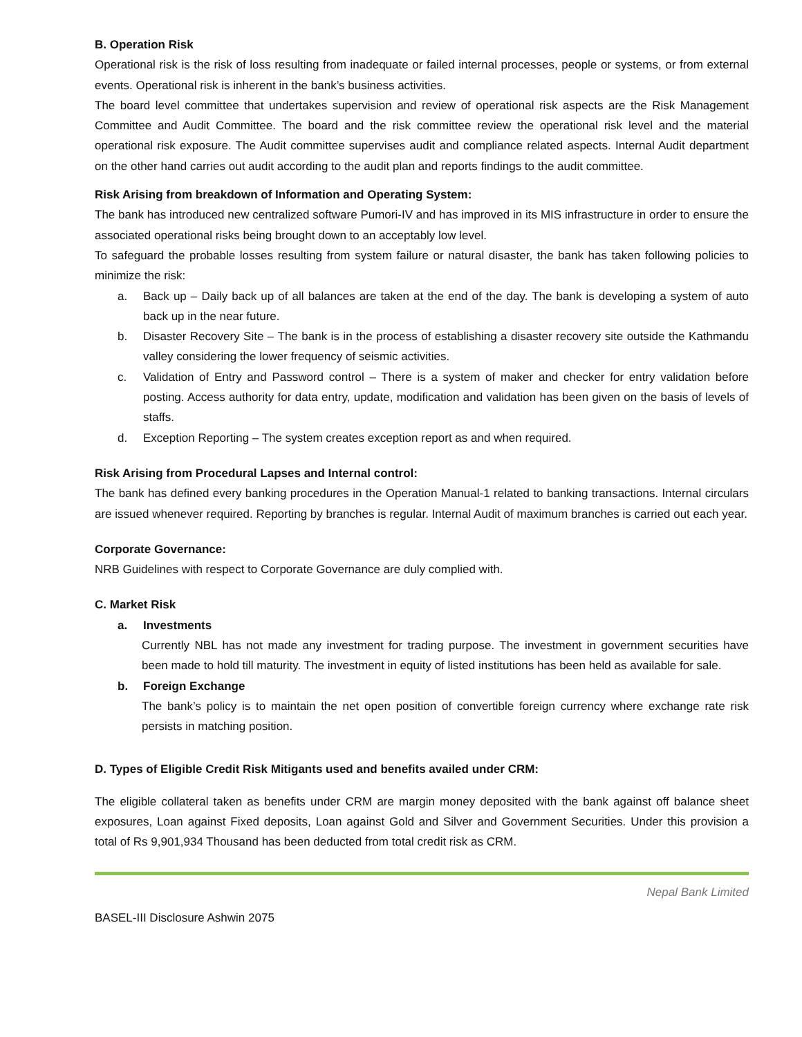B. Operation Risk
Operational risk is the risk of loss resulting from inadequate or failed internal processes, people or systems, or from external events. Operational risk is inherent in the bank’s business activities.
The board level committee that undertakes supervision and review of operational risk aspects are the Risk Management Committee and Audit Committee. The board and the risk committee review the operational risk level and the material operational risk exposure. The Audit committee supervises audit and compliance related aspects. Internal Audit department on the other hand carries out audit according to the audit plan and reports findings to the audit committee.
Risk Arising from breakdown of Information and Operating System:
The bank has introduced new centralized software Pumori-IV and has improved in its MIS infrastructure in order to ensure the associated operational risks being brought down to an acceptably low level.
To safeguard the probable losses resulting from system failure or natural disaster, the bank has taken following policies to minimize the risk:
a. Back up – Daily back up of all balances are taken at the end of the day. The bank is developing a system of auto back up in the near future.
b. Disaster Recovery Site – The bank is in the process of establishing a disaster recovery site outside the Kathmandu valley considering the lower frequency of seismic activities.
c. Validation of Entry and Password control – There is a system of maker and checker for entry validation before posting. Access authority for data entry, update, modification and validation has been given on the basis of levels of staffs.
d. Exception Reporting – The system creates exception report as and when required.
Risk Arising from Procedural Lapses and Internal control:
The bank has defined every banking procedures in the Operation Manual-1 related to banking transactions. Internal circulars are issued whenever required. Reporting by branches is regular. Internal Audit of maximum branches is carried out each year.
Corporate Governance:
NRB Guidelines with respect to Corporate Governance are duly complied with.
C. Market Risk
a. Investments
Currently NBL has not made any investment for trading purpose. The investment in government securities have been made to hold till maturity. The investment in equity of listed institutions has been held as available for sale.
b. Foreign Exchange
The bank’s policy is to maintain the net open position of convertible foreign currency where exchange rate risk persists in matching position.
D. Types of Eligible Credit Risk Mitigants used and benefits availed under CRM:
The eligible collateral taken as benefits under CRM are margin money deposited with the bank against off balance sheet exposures, Loan against Fixed deposits, Loan against Gold and Silver and Government Securities. Under this provision a total of Rs 9,901,934 Thousand has been deducted from total credit risk as CRM.
Nepal Bank Limited
BASEL-III Disclosure Ashwin 2075